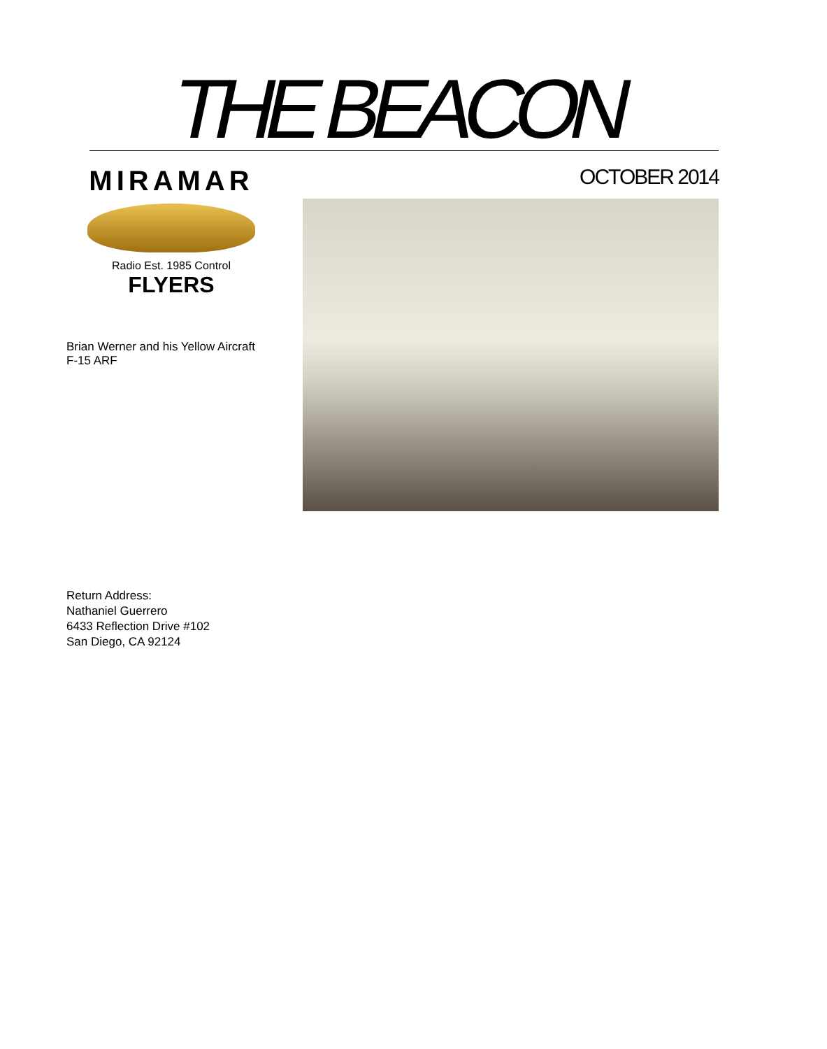THE BEACON
MIRAMAR
Radio Est. 1985 Control
FLYERS
Brian Werner and his Yellow Aircraft
F-15 ARF
OCTOBER 2014
Return Address:
Nathaniel Guerrero
6433 Reflection Drive #102
San Diego, CA 92124